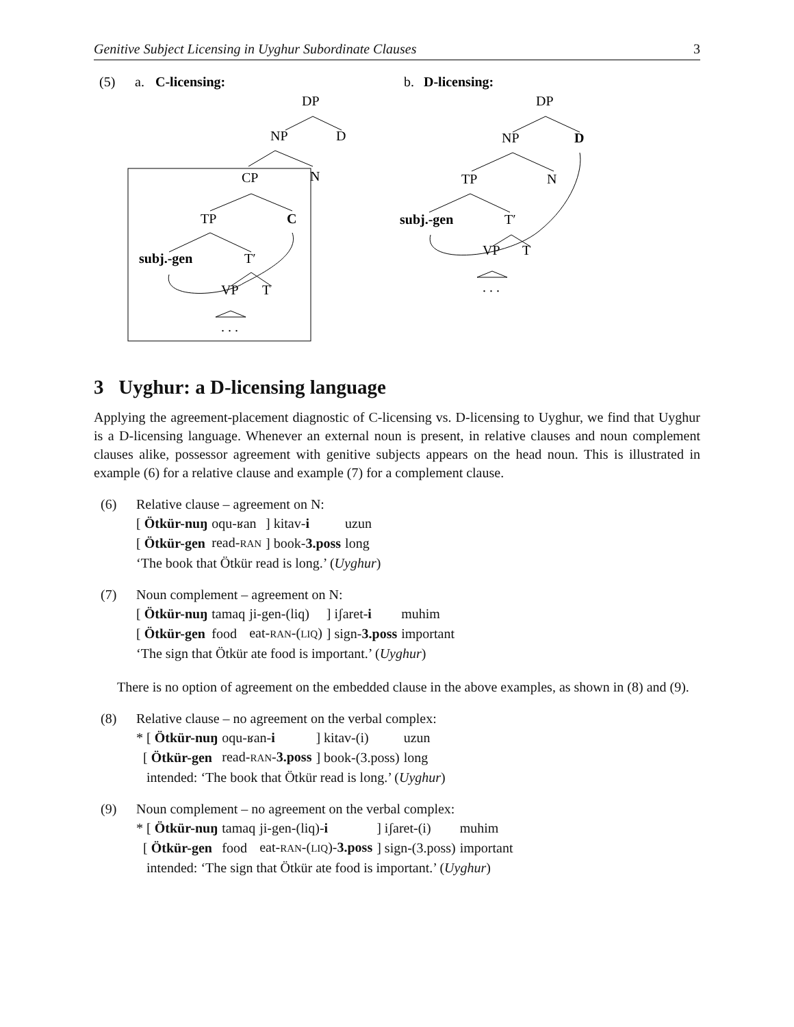Genitive Subject Licensing in Uyghur Subordinate Clauses 3
(5)
a.
C-licensing:
b.
D-licensing:
DP
NP
D
N
CP
TP
C
subj.-gen
T′
VP
T
. . .
DP
NP
D
TP
N
subj.-gen
T′
VP
T
. . .
3 Uyghur: a D-licensing language
Applying the agreement-placement diagnostic of C-licensing vs. D-licensing to Uyghur, we find that Uyghur is a D-licensing language. Whenever an external noun is present, in relative clauses and noun complement clauses alike, possessor agreement with genitive subjects appears on the head noun. This is illustrated in example (6) for a relative clause and example (7) for a complement clause.
(6) Relative clause – agreement on N:
| [ Ötkür-nuŋ | oqu-ʁan | ] kitav- i | uzun |
| [ Ötkür-gen | read- RAN | ] book- 3.poss | long |
‘The book that Ötkür read is long.’ (Uyghur)
(7) Noun complement – agreement on N:
| [ Ötkür-nuŋ | tamaq | ji-gen-(liq) | ] iʃaret- i | muhim |
| [ Ötkür-gen | food | eat- RAN -( LIQ ) | ] sign- 3.poss | important |
‘The sign that Ötkür ate food is important.’ (Uyghur)
There is no option of agreement on the embedded clause in the above examples, as shown in (8) and (9).
(8) Relative clause – no agreement on the verbal complex:
| * [ Ötkür-nuŋ | oqu-ʁan- i | ] kitav-(i) | uzun |
| [ Ötkür-gen | read- RAN - 3.poss | ] book-(3.poss) | long |
intended: ‘The book that Ötkür read is long.’ (Uyghur)
(9) Noun complement – no agreement on the verbal complex:
| * [ Ötkür-nuŋ | tamaq | ji-gen-(liq)- i | ] iʃaret-(i) | muhim |
| [ Ötkür-gen | food | eat- RAN -( LIQ )- 3.poss | ] sign-(3.poss) | important |
intended: ‘The sign that Ötkür ate food is important.’ (Uyghur)